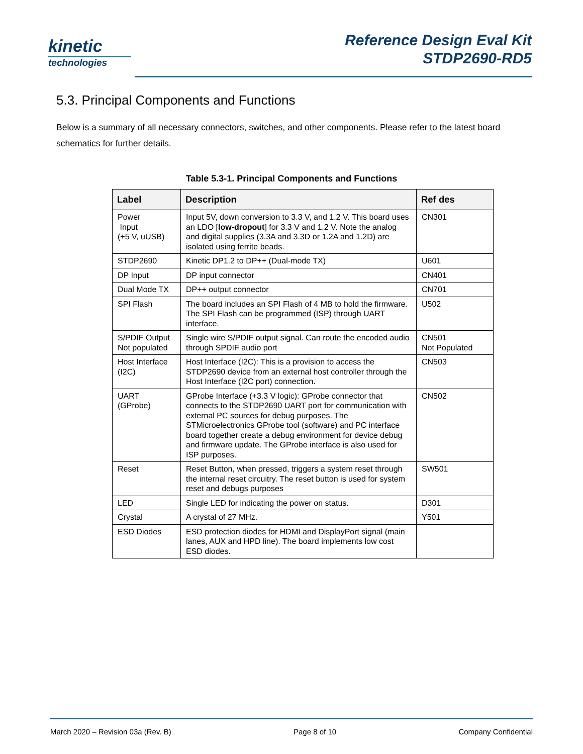kinetic
technologies
Reference Design Eval Kit
STDP2690-RD5
5.3. Principal Components and Functions
Below is a summary of all necessary connectors, switches, and other components. Please refer to the latest board schematics for further details.
Table 5.3-1. Principal Components and Functions
| Label | Description | Ref des |
| --- | --- | --- |
| Power Input (+5 V, uUSB) | Input 5V, down conversion to 3.3 V, and 1.2 V. This board uses an LDO [ low-dropout ] for 3.3 V and 1.2 V. Note the analog and digital supplies (3.3A and 3.3D or 1.2A and 1.2D) are isolated using ferrite beads. | CN301 |
| STDP2690 | Kinetic DP1.2 to DP++ (Dual-mode TX) | U601 |
| DP Input | DP input connector | CN401 |
| Dual Mode TX | DP++ output connector | CN701 |
| SPI Flash | The board includes an SPI Flash of 4 MB to hold the firmware. The SPI Flash can be programmed (ISP) through UART interface. | U502 |
| S/PDIF Output Not populated | Single wire S/PDIF output signal. Can route the encoded audio through SPDIF audio port | CN501 Not Populated |
| Host Interface (I2C) | Host Interface (I2C): This is a provision to access the STDP2690 device from an external host controller through the Host Interface (I2C port) connection. | CN503 |
| UART (GProbe) | GProbe Interface (+3.3 V logic): GProbe connector that connects to the STDP2690 UART port for communication with external PC sources for debug purposes. The STMicroelectronics GProbe tool (software) and PC interface board together create a debug environment for device debug and firmware update. The GProbe interface is also used for ISP purposes. | CN502 |
| Reset | Reset Button, when pressed, triggers a system reset through the internal reset circuitry. The reset button is used for system reset and debugs purposes | SW501 |
| LED | Single LED for indicating the power on status. | D301 |
| Crystal | A crystal of 27 MHz. | Y501 |
| ESD Diodes | ESD protection diodes for HDMI and DisplayPort signal (main lanes, AUX and HPD line). The board implements low cost ESD diodes. | |
March 2020 – Revision 03a (Rev. B) Page 8 of 10 Company Confidential